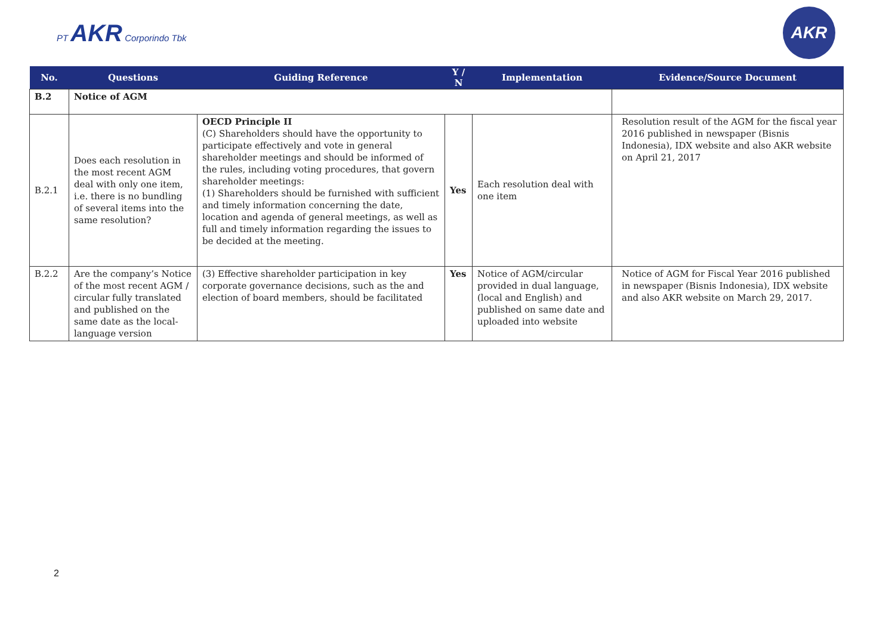PT AKR Corporindo Tbk
AKR
| No. | Questions | Guiding Reference | Y / N | Implementation | Evidence/Source Document |
| --- | --- | --- | --- | --- | --- |
| B.2 | Notice of AGM | | | | |
| B.2.1 | Does each resolution in the most recent AGM deal with only one item, i.e. there is no bundling of several items into the same resolution? | OECD Principle II (C) Shareholders should have the opportunity to participate effectively and vote in general shareholder meetings and should be informed of the rules, including voting procedures, that govern shareholder meetings: (1) Shareholders should be furnished with sufficient and timely information concerning the date, location and agenda of general meetings, as well as full and timely information regarding the issues to be decided at the meeting. | Yes | Each resolution deal with one item | Resolution result of the AGM for the fiscal year 2016 published in newspaper (Bisnis Indonesia), IDX website and also AKR website on April 21, 2017 |
| B.2.2 | Are the company’s Notice of the most recent AGM / circular fully translated and published on the same date as the local-language version | (3) Effective shareholder participation in key corporate governance decisions, such as the and election of board members, should be facilitated | Yes | Notice of AGM/circular provided in dual language, (local and English) and published on same date and uploaded into website | Notice of AGM for Fiscal Year 2016 published in newspaper (Bisnis Indonesia), IDX website and also AKR website on March 29, 2017. |
2